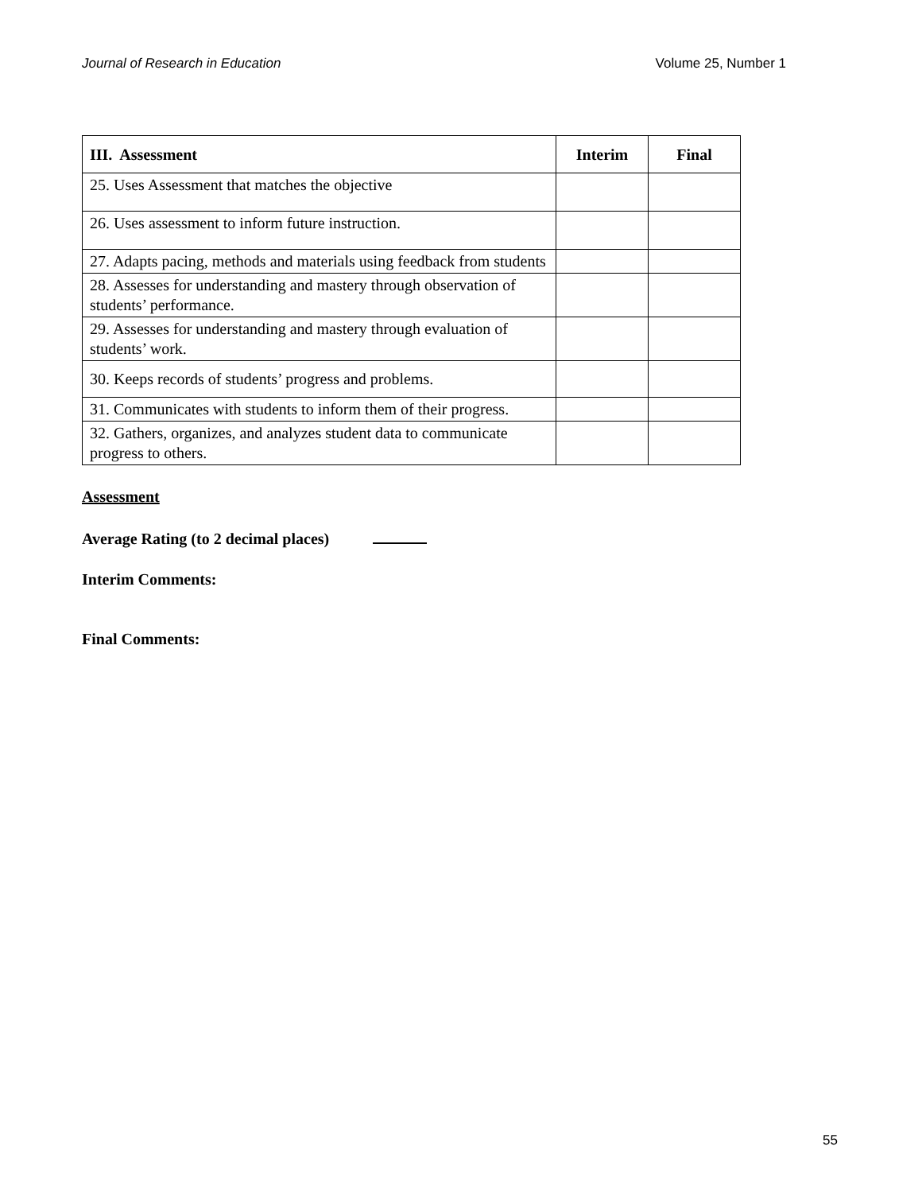Journal of Research in Education Volume 25, Number 1
| III. Assessment | Interim | Final |
| --- | --- | --- |
| 25. Uses Assessment that matches the objective | | |
| 26. Uses assessment to inform future instruction. | | |
| 27. Adapts pacing, methods and materials using feedback from students | | |
| 28. Assesses for understanding and mastery through observation of students’ performance. | | |
| 29. Assesses for understanding and mastery through evaluation of students’ work. | | |
| 30. Keeps records of students’ progress and problems. | | |
| 31. Communicates with students to inform them of their progress. | | |
| 32. Gathers, organizes, and analyzes student data to communicate progress to others. | | |
Assessment
Average Rating (to 2 decimal places)
Interim Comments:
Final Comments:
55